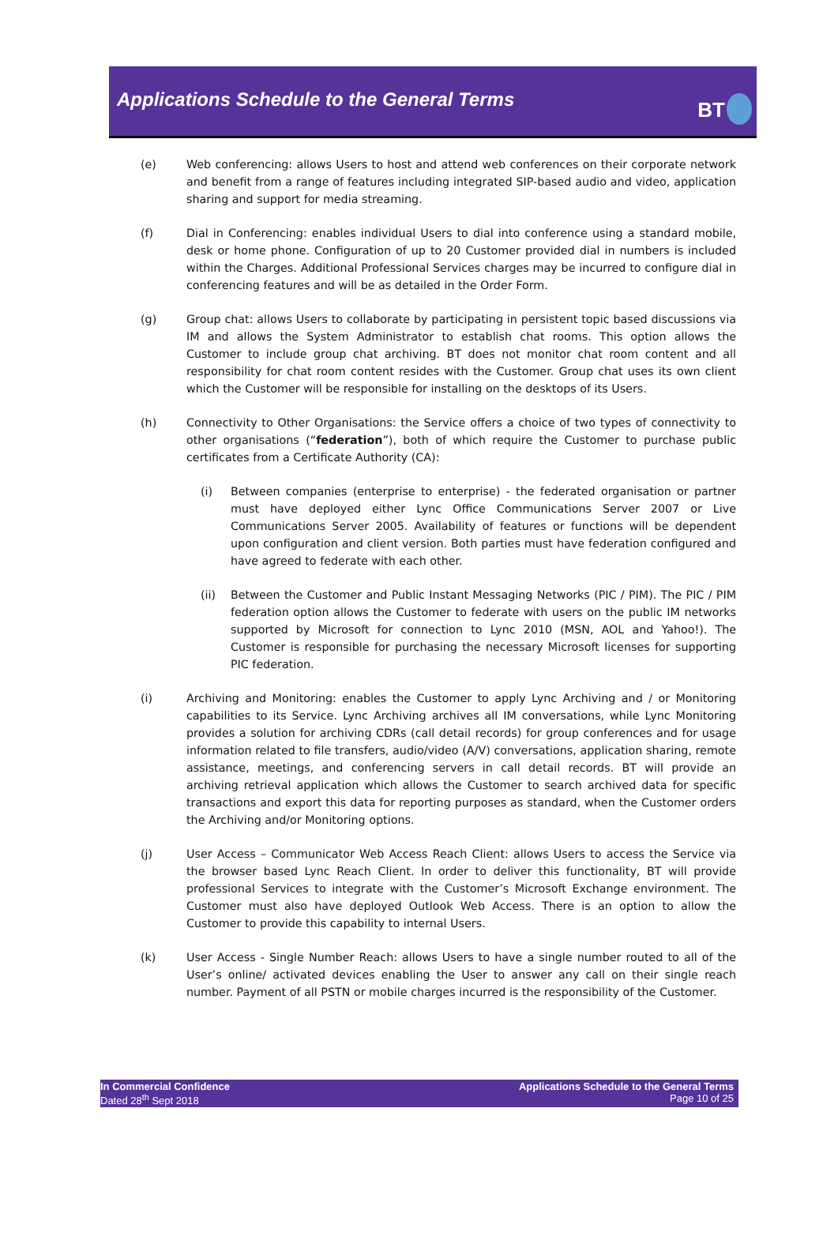Applications Schedule to the General Terms
BT
(e) Web conferencing: allows Users to host and attend web conferences on their corporate network and benefit from a range of features including integrated SIP-based audio and video, application sharing and support for media streaming.
(f) Dial in Conferencing: enables individual Users to dial into conference using a standard mobile, desk or home phone. Configuration of up to 20 Customer provided dial in numbers is included within the Charges. Additional Professional Services charges may be incurred to configure dial in conferencing features and will be as detailed in the Order Form.
(g) Group chat: allows Users to collaborate by participating in persistent topic based discussions via IM and allows the System Administrator to establish chat rooms. This option allows the Customer to include group chat archiving. BT does not monitor chat room content and all responsibility for chat room content resides with the Customer. Group chat uses its own client which the Customer will be responsible for installing on the desktops of its Users.
(h) Connectivity to Other Organisations: the Service offers a choice of two types of connectivity to other organisations (“federation”), both of which require the Customer to purchase public certificates from a Certificate Authority (CA):
(i) Between companies (enterprise to enterprise) - the federated organisation or partner must have deployed either Lync Office Communications Server 2007 or Live Communications Server 2005. Availability of features or functions will be dependent upon configuration and client version. Both parties must have federation configured and have agreed to federate with each other.
(ii) Between the Customer and Public Instant Messaging Networks (PIC / PIM). The PIC / PIM federation option allows the Customer to federate with users on the public IM networks supported by Microsoft for connection to Lync 2010 (MSN, AOL and Yahoo!). The Customer is responsible for purchasing the necessary Microsoft licenses for supporting PIC federation.
(i) Archiving and Monitoring: enables the Customer to apply Lync Archiving and / or Monitoring capabilities to its Service. Lync Archiving archives all IM conversations, while Lync Monitoring provides a solution for archiving CDRs (call detail records) for group conferences and for usage information related to file transfers, audio/video (A/V) conversations, application sharing, remote assistance, meetings, and conferencing servers in call detail records. BT will provide an archiving retrieval application which allows the Customer to search archived data for specific transactions and export this data for reporting purposes as standard, when the Customer orders the Archiving and/or Monitoring options.
(j) User Access – Communicator Web Access Reach Client: allows Users to access the Service via the browser based Lync Reach Client. In order to deliver this functionality, BT will provide professional Services to integrate with the Customer’s Microsoft Exchange environment. The Customer must also have deployed Outlook Web Access. There is an option to allow the Customer to provide this capability to internal Users.
(k) User Access - Single Number Reach: allows Users to have a single number routed to all of the User’s online/ activated devices enabling the User to answer any call on their single reach number. Payment of all PSTN or mobile charges incurred is the responsibility of the Customer.
In Commercial Confidence
Dated 28<sup>th</sup> Sept 2018
Applications Schedule to the General Terms
Page 10 of 25